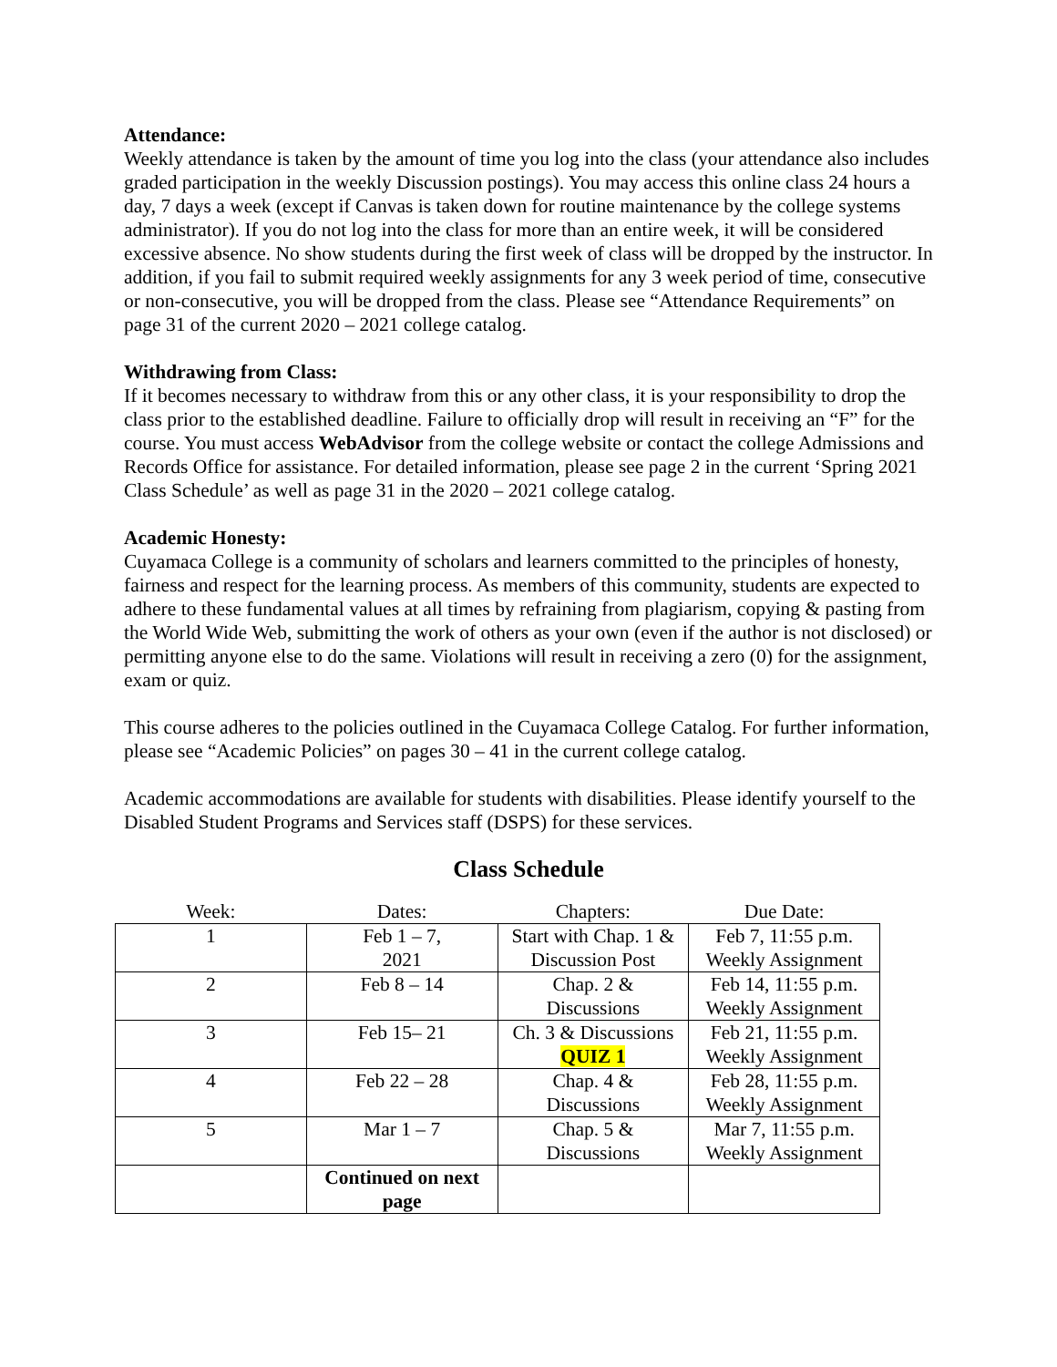Attendance:
Weekly attendance is taken by the amount of time you log into the class (your attendance also includes graded participation in the weekly Discussion postings). You may access this online class 24 hours a day, 7 days a week (except if Canvas is taken down for routine maintenance by the college systems administrator). If you do not log into the class for more than an entire week, it will be considered excessive absence. No show students during the first week of class will be dropped by the instructor. In addition, if you fail to submit required weekly assignments for any 3 week period of time, consecutive or non-consecutive, you will be dropped from the class. Please see “Attendance Requirements” on page 31 of the current 2020 – 2021 college catalog.
Withdrawing from Class:
If it becomes necessary to withdraw from this or any other class, it is your responsibility to drop the class prior to the established deadline. Failure to officially drop will result in receiving an “F” for the course. You must access WebAdvisor from the college website or contact the college Admissions and Records Office for assistance. For detailed information, please see page 2 in the current ‘Spring 2021 Class Schedule’ as well as page 31 in the 2020 – 2021 college catalog.
Academic Honesty:
Cuyamaca College is a community of scholars and learners committed to the principles of honesty, fairness and respect for the learning process. As members of this community, students are expected to adhere to these fundamental values at all times by refraining from plagiarism, copying & pasting from the World Wide Web, submitting the work of others as your own (even if the author is not disclosed) or permitting anyone else to do the same. Violations will result in receiving a zero (0) for the assignment, exam or quiz.
This course adheres to the policies outlined in the Cuyamaca College Catalog. For further information, please see “Academic Policies” on pages 30 – 41 in the current college catalog.
Academic accommodations are available for students with disabilities. Please identify yourself to the Disabled Student Programs and Services staff (DSPS) for these services.
Class Schedule
| Week: | Dates: | Chapters: | Due Date: |
| --- | --- | --- | --- |
| 1 | Feb 1 – 7, 2021 | Start with Chap. 1 & Discussion Post | Feb 7, 11:55 p.m. Weekly Assignment |
| 2 | Feb 8 – 14 | Chap. 2 & Discussions | Feb 14, 11:55 p.m. Weekly Assignment |
| 3 | Feb 15– 21 | Ch. 3 & Discussions QUIZ 1 | Feb 21, 11:55 p.m. Weekly Assignment |
| 4 | Feb 22 – 28 | Chap. 4 & Discussions | Feb 28, 11:55 p.m. Weekly Assignment |
| 5 | Mar 1 – 7 | Chap. 5 & Discussions | Mar 7, 11:55 p.m. Weekly Assignment |
| | Continued on next page | | |